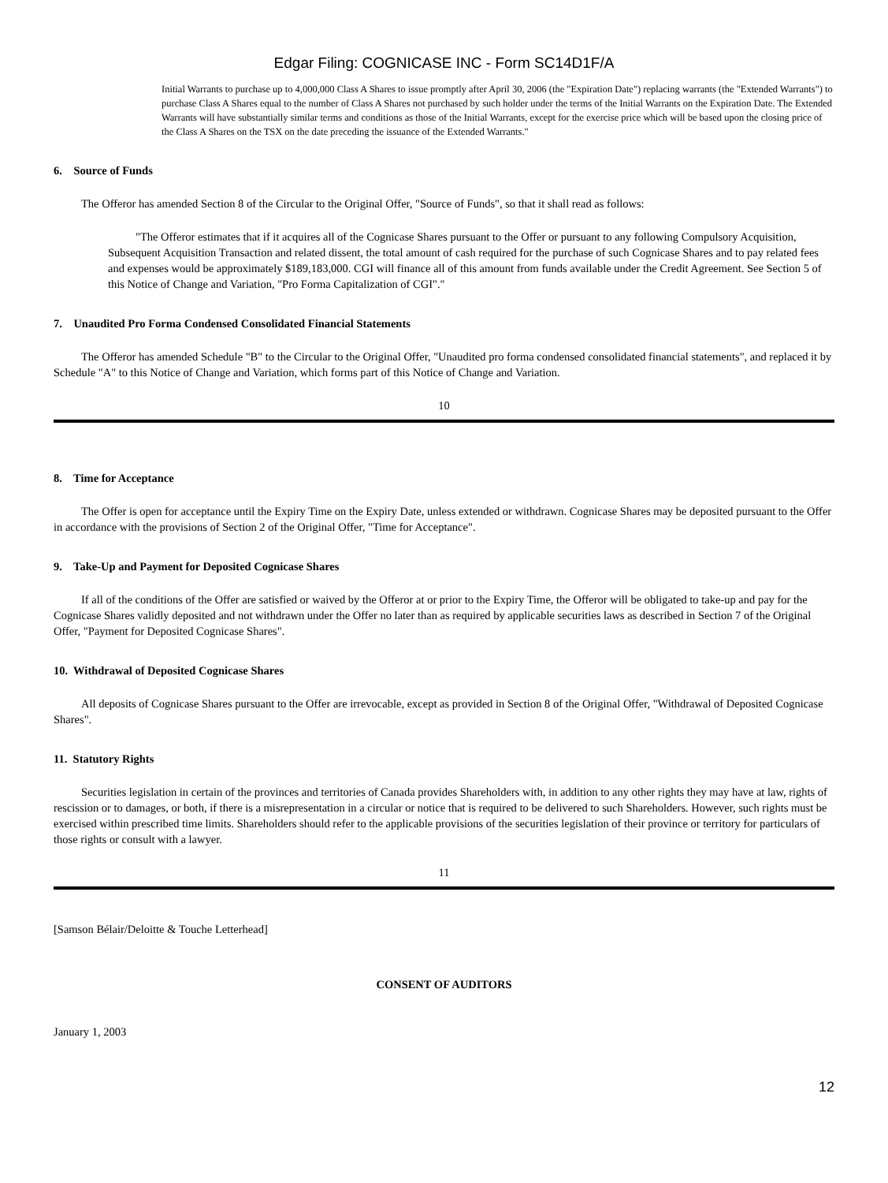Edgar Filing: COGNICASE INC - Form SC14D1F/A
Initial Warrants to purchase up to 4,000,000 Class A Shares to issue promptly after April 30, 2006 (the "Expiration Date") replacing warrants (the "Extended Warrants") to purchase Class A Shares equal to the number of Class A Shares not purchased by such holder under the terms of the Initial Warrants on the Expiration Date. The Extended Warrants will have substantially similar terms and conditions as those of the Initial Warrants, except for the exercise price which will be based upon the closing price of the Class A Shares on the TSX on the date preceding the issuance of the Extended Warrants."
6. Source of Funds
The Offeror has amended Section 8 of the Circular to the Original Offer, "Source of Funds", so that it shall read as follows:
"The Offeror estimates that if it acquires all of the Cognicase Shares pursuant to the Offer or pursuant to any following Compulsory Acquisition, Subsequent Acquisition Transaction and related dissent, the total amount of cash required for the purchase of such Cognicase Shares and to pay related fees and expenses would be approximately $189,183,000. CGI will finance all of this amount from funds available under the Credit Agreement. See Section 5 of this Notice of Change and Variation, "Pro Forma Capitalization of CGI"."
7. Unaudited Pro Forma Condensed Consolidated Financial Statements
The Offeror has amended Schedule "B" to the Circular to the Original Offer, "Unaudited pro forma condensed consolidated financial statements", and replaced it by Schedule "A" to this Notice of Change and Variation, which forms part of this Notice of Change and Variation.
10
8. Time for Acceptance
The Offer is open for acceptance until the Expiry Time on the Expiry Date, unless extended or withdrawn. Cognicase Shares may be deposited pursuant to the Offer in accordance with the provisions of Section 2 of the Original Offer, "Time for Acceptance".
9. Take-Up and Payment for Deposited Cognicase Shares
If all of the conditions of the Offer are satisfied or waived by the Offeror at or prior to the Expiry Time, the Offeror will be obligated to take-up and pay for the Cognicase Shares validly deposited and not withdrawn under the Offer no later than as required by applicable securities laws as described in Section 7 of the Original Offer, "Payment for Deposited Cognicase Shares".
10. Withdrawal of Deposited Cognicase Shares
All deposits of Cognicase Shares pursuant to the Offer are irrevocable, except as provided in Section 8 of the Original Offer, "Withdrawal of Deposited Cognicase Shares".
11. Statutory Rights
Securities legislation in certain of the provinces and territories of Canada provides Shareholders with, in addition to any other rights they may have at law, rights of rescission or to damages, or both, if there is a misrepresentation in a circular or notice that is required to be delivered to such Shareholders. However, such rights must be exercised within prescribed time limits. Shareholders should refer to the applicable provisions of the securities legislation of their province or territory for particulars of those rights or consult with a lawyer.
11
[Samson Bélair/Deloitte & Touche Letterhead]
CONSENT OF AUDITORS
January 1, 2003
12